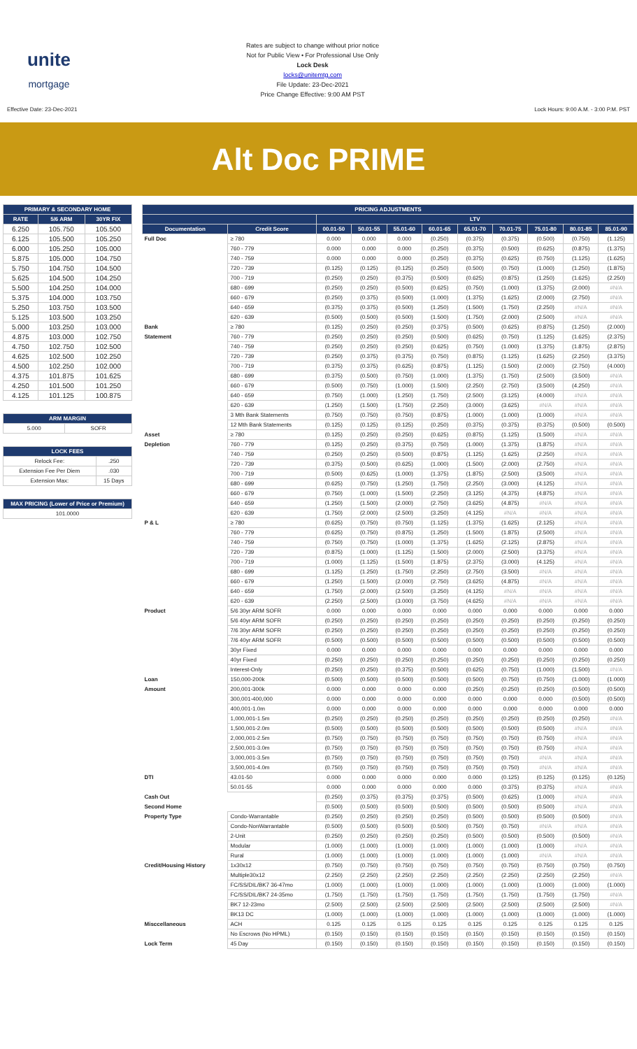unite
mortgage
Effective Date: 23-Dec-2021
Rates are subject to change without prior notice
Not for Public View • For Professional Use Only
Lock Desk
locks@unitemtg.com
File Update: 23-Dec-2021
Price Change Effective: 9:00 AM PST
Lock Hours: 9:00 A.M. - 3:00 P.M. PST
Alt Doc PRIME
| PRIMARY & SECONDARY HOME | | |
| --- | --- | --- |
| RATE | 5/6 ARM | 30YR FIX |
| 6.250 | 105.750 | 105.500 |
| 6.125 | 105.500 | 105.250 |
| 6.000 | 105.250 | 105.000 |
| 5.875 | 105.000 | 104.750 |
| 5.750 | 104.750 | 104.500 |
| 5.625 | 104.500 | 104.250 |
| 5.500 | 104.250 | 104.000 |
| 5.375 | 104.000 | 103.750 |
| 5.250 | 103.750 | 103.500 |
| 5.125 | 103.500 | 103.250 |
| 5.000 | 103.250 | 103.000 |
| 4.875 | 103.000 | 102.750 |
| 4.750 | 102.750 | 102.500 |
| 4.625 | 102.500 | 102.250 |
| 4.500 | 102.250 | 102.000 |
| 4.375 | 101.875 | 101.625 |
| 4.250 | 101.500 | 101.250 |
| 4.125 | 101.125 | 100.875 |
| ARM MARGIN | |
| --- | --- |
| 5.000 | SOFR |
| LOCK FEES | |
| --- | --- |
| Relock Fee: | .250 |
| Extension Fee Per Diem | .030 |
| Extension Max: | 15 Days |
| MAX PRICING (Lower of Price or Premium) |
| --- |
| 101.0000 |
| PRICING ADJUSTMENTS | | | | | | | | | | |
| --- | --- | --- | --- | --- | --- | --- | --- | --- | --- | --- |
| | | LTV | | | | | | | | |
| Documentation | Credit Score | 00.01-50 | 50.01-55 | 55.01-60 | 60.01-65 | 65.01-70 | 70.01-75 | 75.01-80 | 80.01-85 | 85.01-90 |
| Full Doc | ≥ 780 | 0.000 | 0.000 | 0.000 | (0.250) | (0.375) | (0.375) | (0.500) | (0.750) | (1.125) |
| | 760 - 779 | 0.000 | 0.000 | 0.000 | (0.250) | (0.375) | (0.500) | (0.625) | (0.875) | (1.375) |
| | 740 - 759 | 0.000 | 0.000 | 0.000 | (0.250) | (0.375) | (0.625) | (0.750) | (1.125) | (1.625) |
| | 720 - 739 | (0.125) | (0.125) | (0.125) | (0.250) | (0.500) | (0.750) | (1.000) | (1.250) | (1.875) |
| | 700 - 719 | (0.250) | (0.250) | (0.375) | (0.500) | (0.625) | (0.875) | (1.250) | (1.625) | (2.250) |
| | 680 - 699 | (0.250) | (0.250) | (0.500) | (0.625) | (0.750) | (1.000) | (1.375) | (2.000) | #N/A |
| | 660 - 679 | (0.250) | (0.375) | (0.500) | (1.000) | (1.375) | (1.625) | (2.000) | (2.750) | #N/A |
| | 640 - 659 | (0.375) | (0.375) | (0.500) | (1.250) | (1.500) | (1.750) | (2.250) | #N/A | #N/A |
| | 620 - 639 | (0.500) | (0.500) | (0.500) | (1.500) | (1.750) | (2.000) | (2.500) | #N/A | #N/A |
| Bank | ≥ 780 | (0.125) | (0.250) | (0.250) | (0.375) | (0.500) | (0.625) | (0.875) | (1.250) | (2.000) |
| Statement | 760 - 779 | (0.250) | (0.250) | (0.250) | (0.500) | (0.625) | (0.750) | (1.125) | (1.625) | (2.375) |
| | 740 - 759 | (0.250) | (0.250) | (0.250) | (0.625) | (0.750) | (1.000) | (1.375) | (1.875) | (2.875) |
| | 720 - 739 | (0.250) | (0.375) | (0.375) | (0.750) | (0.875) | (1.125) | (1.625) | (2.250) | (3.375) |
| | 700 - 719 | (0.375) | (0.375) | (0.625) | (0.875) | (1.125) | (1.500) | (2.000) | (2.750) | (4.000) |
| | 680 - 699 | (0.375) | (0.500) | (0.750) | (1.000) | (1.375) | (1.750) | (2.500) | (3.500) | #N/A |
| | 660 - 679 | (0.500) | (0.750) | (1.000) | (1.500) | (2.250) | (2.750) | (3.500) | (4.250) | #N/A |
| | 640 - 659 | (0.750) | (1.000) | (1.250) | (1.750) | (2.500) | (3.125) | (4.000) | #N/A | #N/A |
| | 620 - 639 | (1.250) | (1.500) | (1.750) | (2.250) | (3.000) | (3.625) | #N/A | #N/A | #N/A |
| | 3 Mth Bank Statements | (0.750) | (0.750) | (0.750) | (0.875) | (1.000) | (1.000) | (1.000) | #N/A | #N/A |
| | 12 Mth Bank Statements | (0.125) | (0.125) | (0.125) | (0.250) | (0.375) | (0.375) | (0.375) | (0.500) | (0.500) |
| Asset | ≥ 780 | (0.125) | (0.250) | (0.250) | (0.625) | (0.875) | (1.125) | (1.500) | #N/A | #N/A |
| Depletion | 760 - 779 | (0.125) | (0.250) | (0.375) | (0.750) | (1.000) | (1.375) | (1.875) | #N/A | #N/A |
| | 740 - 759 | (0.250) | (0.250) | (0.500) | (0.875) | (1.125) | (1.625) | (2.250) | #N/A | #N/A |
| | 720 - 739 | (0.375) | (0.500) | (0.625) | (1.000) | (1.500) | (2.000) | (2.750) | #N/A | #N/A |
| | 700 - 719 | (0.500) | (0.625) | (1.000) | (1.375) | (1.875) | (2.500) | (3.500) | #N/A | #N/A |
| | 680 - 699 | (0.625) | (0.750) | (1.250) | (1.750) | (2.250) | (3.000) | (4.125) | #N/A | #N/A |
| | 660 - 679 | (0.750) | (1.000) | (1.500) | (2.250) | (3.125) | (4.375) | (4.875) | #N/A | #N/A |
| | 640 - 659 | (1.250) | (1.500) | (2.000) | (2.750) | (3.625) | (4.875) | #N/A | #N/A | #N/A |
| | 620 - 639 | (1.750) | (2.000) | (2.500) | (3.250) | (4.125) | #N/A | #N/A | #N/A | #N/A |
| P & L | ≥ 780 | (0.625) | (0.750) | (0.750) | (1.125) | (1.375) | (1.625) | (2.125) | #N/A | #N/A |
| | 760 - 779 | (0.625) | (0.750) | (0.875) | (1.250) | (1.500) | (1.875) | (2.500) | #N/A | #N/A |
| | 740 - 759 | (0.750) | (0.750) | (1.000) | (1.375) | (1.625) | (2.125) | (2.875) | #N/A | #N/A |
| | 720 - 739 | (0.875) | (1.000) | (1.125) | (1.500) | (2.000) | (2.500) | (3.375) | #N/A | #N/A |
| | 700 - 719 | (1.000) | (1.125) | (1.500) | (1.875) | (2.375) | (3.000) | (4.125) | #N/A | #N/A |
| | 680 - 699 | (1.125) | (1.250) | (1.750) | (2.250) | (2.750) | (3.500) | #N/A | #N/A | #N/A |
| | 660 - 679 | (1.250) | (1.500) | (2.000) | (2.750) | (3.625) | (4.875) | #N/A | #N/A | #N/A |
| | 640 - 659 | (1.750) | (2.000) | (2.500) | (3.250) | (4.125) | #N/A | #N/A | #N/A | #N/A |
| | 620 - 639 | (2.250) | (2.500) | (3.000) | (3.750) | (4.625) | #N/A | #N/A | #N/A | #N/A |
| Product | 5/6 30yr ARM SOFR | 0.000 | 0.000 | 0.000 | 0.000 | 0.000 | 0.000 | 0.000 | 0.000 | 0.000 |
| | 5/6 40yr ARM SOFR | (0.250) | (0.250) | (0.250) | (0.250) | (0.250) | (0.250) | (0.250) | (0.250) | (0.250) |
| | 7/6 30yr ARM SOFR | (0.250) | (0.250) | (0.250) | (0.250) | (0.250) | (0.250) | (0.250) | (0.250) | (0.250) |
| | 7/6 40yr ARM SOFR | (0.500) | (0.500) | (0.500) | (0.500) | (0.500) | (0.500) | (0.500) | (0.500) | (0.500) |
| | 30yr Fixed | 0.000 | 0.000 | 0.000 | 0.000 | 0.000 | 0.000 | 0.000 | 0.000 | 0.000 |
| | 40yr Fixed | (0.250) | (0.250) | (0.250) | (0.250) | (0.250) | (0.250) | (0.250) | (0.250) | (0.250) |
| | Interest-Only | (0.250) | (0.250) | (0.375) | (0.500) | (0.625) | (0.750) | (1.000) | (1.500) | #N/A |
| Loan | 150,000-200k | (0.500) | (0.500) | (0.500) | (0.500) | (0.500) | (0.750) | (0.750) | (1.000) | (1.000) |
| Amount | 200,001-300k | 0.000 | 0.000 | 0.000 | 0.000 | (0.250) | (0.250) | (0.250) | (0.500) | (0.500) |
| | 300,001-400,000 | 0.000 | 0.000 | 0.000 | 0.000 | 0.000 | 0.000 | 0.000 | (0.500) | (0.500) |
| | 400,001-1.0m | 0.000 | 0.000 | 0.000 | 0.000 | 0.000 | 0.000 | 0.000 | 0.000 | 0.000 |
| | 1,000,001-1.5m | (0.250) | (0.250) | (0.250) | (0.250) | (0.250) | (0.250) | (0.250) | (0.250) | #N/A |
| | 1,500,001-2.0m | (0.500) | (0.500) | (0.500) | (0.500) | (0.500) | (0.500) | (0.500) | #N/A | #N/A |
| | 2,000,001-2.5m | (0.750) | (0.750) | (0.750) | (0.750) | (0.750) | (0.750) | (0.750) | #N/A | #N/A |
| | 2,500,001-3.0m | (0.750) | (0.750) | (0.750) | (0.750) | (0.750) | (0.750) | (0.750) | #N/A | #N/A |
| | 3,000,001-3.5m | (0.750) | (0.750) | (0.750) | (0.750) | (0.750) | (0.750) | #N/A | #N/A | #N/A |
| | 3,500,001-4.0m | (0.750) | (0.750) | (0.750) | (0.750) | (0.750) | (0.750) | #N/A | #N/A | #N/A |
| DTI | 43.01-50 | 0.000 | 0.000 | 0.000 | 0.000 | 0.000 | (0.125) | (0.125) | (0.125) | (0.125) |
| | 50.01-55 | 0.000 | 0.000 | 0.000 | 0.000 | 0.000 | (0.375) | (0.375) | #N/A | #N/A |
| Cash Out | | (0.250) | (0.375) | (0.375) | (0.375) | (0.500) | (0.625) | (1.000) | #N/A | #N/A |
| Second Home | | (0.500) | (0.500) | (0.500) | (0.500) | (0.500) | (0.500) | (0.500) | #N/A | #N/A |
| Property Type | Condo-Warrantable | (0.250) | (0.250) | (0.250) | (0.250) | (0.500) | (0.500) | (0.500) | (0.500) | #N/A |
| | Condo-NonWarrantable | (0.500) | (0.500) | (0.500) | (0.500) | (0.750) | (0.750) | #N/A | #N/A | #N/A |
| | 2-Unit | (0.250) | (0.250) | (0.250) | (0.250) | (0.500) | (0.500) | (0.500) | (0.500) | #N/A |
| | Modular | (1.000) | (1.000) | (1.000) | (1.000) | (1.000) | (1.000) | (1.000) | #N/A | #N/A |
| | Rural | (1.000) | (1.000) | (1.000) | (1.000) | (1.000) | (1.000) | #N/A | #N/A | #N/A |
| Credit/Housing History | 1x30x12 | (0.750) | (0.750) | (0.750) | (0.750) | (0.750) | (0.750) | (0.750) | (0.750) | (0.750) |
| | Multiple30x12 | (2.250) | (2.250) | (2.250) | (2.250) | (2.250) | (2.250) | (2.250) | (2.250) | #N/A |
| | FC/SS/DIL/BK7 36-47mo | (1.000) | (1.000) | (1.000) | (1.000) | (1.000) | (1.000) | (1.000) | (1.000) | (1.000) |
| | FC/SS/DIL/BK7 24-35mo | (1.750) | (1.750) | (1.750) | (1.750) | (1.750) | (1.750) | (1.750) | (1.750) | #N/A |
| | BK7 12-23mo | (2.500) | (2.500) | (2.500) | (2.500) | (2.500) | (2.500) | (2.500) | (2.500) | #N/A |
| | BK13 DC | (1.000) | (1.000) | (1.000) | (1.000) | (1.000) | (1.000) | (1.000) | (1.000) | (1.000) |
| Misccellaneous | ACH | 0.125 | 0.125 | 0.125 | 0.125 | 0.125 | 0.125 | 0.125 | 0.125 | 0.125 |
| | No Escrows (No HPML) | (0.150) | (0.150) | (0.150) | (0.150) | (0.150) | (0.150) | (0.150) | (0.150) | (0.150) |
| Lock Term | 45 Day | (0.150) | (0.150) | (0.150) | (0.150) | (0.150) | (0.150) | (0.150) | (0.150) | (0.150) |